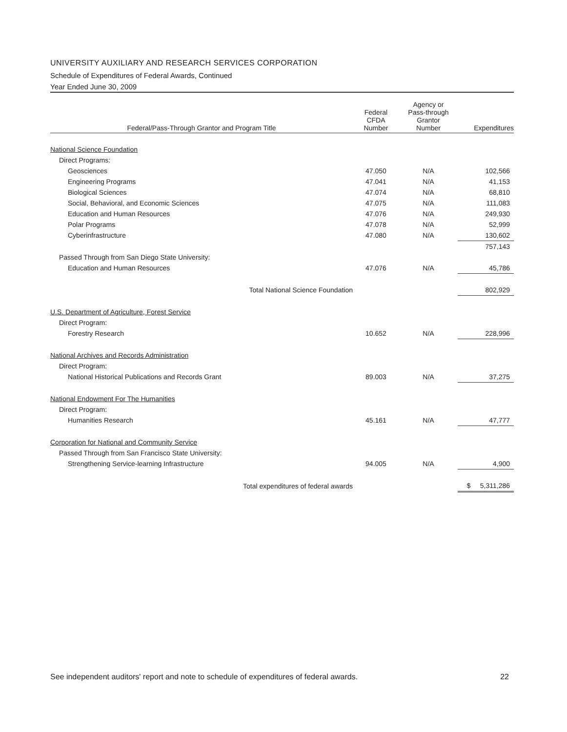UNIVERSITY AUXILIARY AND RESEARCH SERVICES CORPORATION
Schedule of Expenditures of Federal Awards, Continued
Year Ended June 30, 2009
| Federal/Pass-Through Grantor and Program Title | Federal CFDA Number | Agency or Pass-through Grantor Number | Expenditures |
| --- | --- | --- | --- |
| National Science Foundation | | | |
| Direct Programs: | | | |
| Geosciences | 47.050 | N/A | 102,566 |
| Engineering Programs | 47.041 | N/A | 41,153 |
| Biological Sciences | 47.074 | N/A | 68,810 |
| Social, Behavioral, and Economic Sciences | 47.075 | N/A | 111,083 |
| Education and Human Resources | 47.076 | N/A | 249,930 |
| Polar Programs | 47.078 | N/A | 52,999 |
| Cyberinfrastructure | 47.080 | N/A | 130,602 |
| | | | 757,143 |
| Passed Through from San Diego State University: | | | |
| Education and Human Resources | 47.076 | N/A | 45,786 |
| Total National Science Foundation | | | 802,929 |
| U.S. Department of Agriculture, Forest Service | | | |
| Direct Program: | | | |
| Forestry Research | 10.652 | N/A | 228,996 |
| National Archives and Records Administration | | | |
| Direct Program: | | | |
| National Historical Publications and Records Grant | 89.003 | N/A | 37,275 |
| National Endowment For The Humanities | | | |
| Direct Program: | | | |
| Humanities Research | 45.161 | N/A | 47,777 |
| Corporation for National and Community Service | | | |
| Passed Through from San Francisco State University: | | | |
| Strengthening Service-learning Infrastructure | 94.005 | N/A | 4,900 |
| Total expenditures of federal awards | | | $ 5,311,286 |
See independent auditors' report and note to schedule of expenditures of federal awards. 22